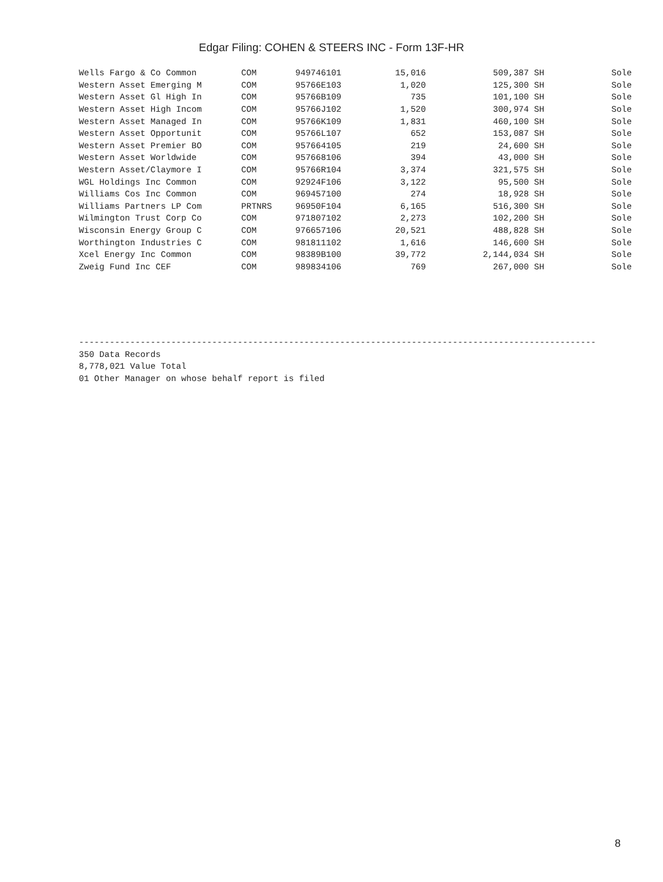Edgar Filing: COHEN & STEERS INC - Form 13F-HR
| Wells Fargo & Co Common | COM | 949746101 | 15,016 | 509,387 | SH | Sole |
| Western Asset Emerging M | COM | 95766E103 | 1,020 | 125,300 | SH | Sole |
| Western Asset Gl High In | COM | 95766B109 | 735 | 101,100 | SH | Sole |
| Western Asset High Incom | COM | 95766J102 | 1,520 | 300,974 | SH | Sole |
| Western Asset Managed In | COM | 95766K109 | 1,831 | 460,100 | SH | Sole |
| Western Asset Opportunit | COM | 95766L107 | 652 | 153,087 | SH | Sole |
| Western Asset Premier BO | COM | 957664105 | 219 | 24,600 | SH | Sole |
| Western Asset Worldwide | COM | 957668106 | 394 | 43,000 | SH | Sole |
| Western Asset/Claymore I | COM | 95766R104 | 3,374 | 321,575 | SH | Sole |
| WGL Holdings Inc Common | COM | 92924F106 | 3,122 | 95,500 | SH | Sole |
| Williams Cos Inc Common | COM | 969457100 | 274 | 18,928 | SH | Sole |
| Williams Partners LP Com | PRTNRS | 96950F104 | 6,165 | 516,300 | SH | Sole |
| Wilmington Trust Corp Co | COM | 971807102 | 2,273 | 102,200 | SH | Sole |
| Wisconsin Energy Group C | COM | 976657106 | 20,521 | 488,828 | SH | Sole |
| Worthington Industries C | COM | 981811102 | 1,616 | 146,600 | SH | Sole |
| Xcel Energy Inc Common | COM | 98389B100 | 39,772 | 2,144,034 | SH | Sole |
| Zweig Fund Inc CEF | COM | 989834106 | 769 | 267,000 | SH | Sole |
----------------------------------------------------------------------------------------------------- 350 Data Records 8,778,021 Value Total 01 Other Manager on whose behalf report is filed
8